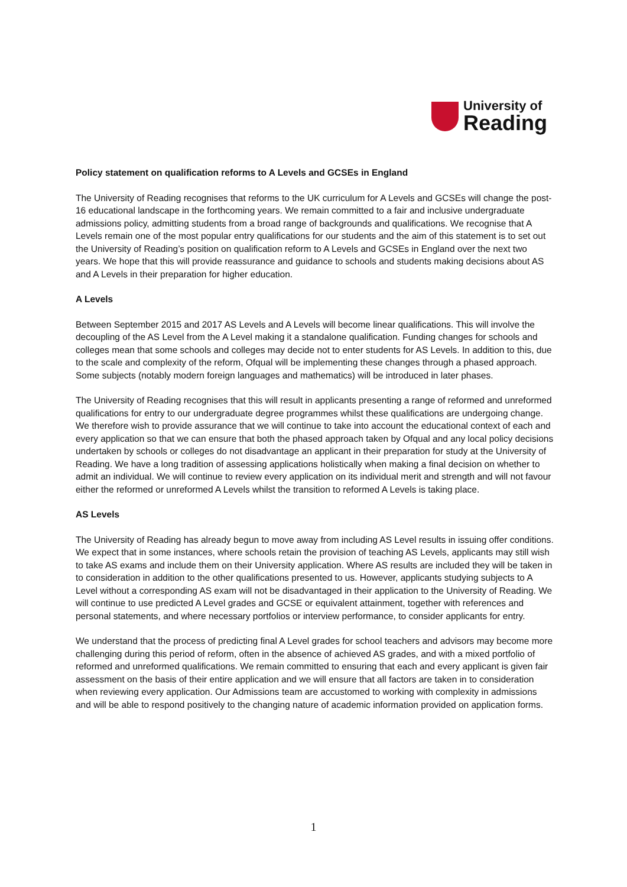University of
Reading
Policy statement on qualification reforms to A Levels and GCSEs in England
The University of Reading recognises that reforms to the UK curriculum for A Levels and GCSEs will change the post-16 educational landscape in the forthcoming years. We remain committed to a fair and inclusive undergraduate admissions policy, admitting students from a broad range of backgrounds and qualifications. We recognise that A Levels remain one of the most popular entry qualifications for our students and the aim of this statement is to set out the University of Reading’s position on qualification reform to A Levels and GCSEs in England over the next two years. We hope that this will provide reassurance and guidance to schools and students making decisions about AS and A Levels in their preparation for higher education.
A Levels
Between September 2015 and 2017 AS Levels and A Levels will become linear qualifications. This will involve the decoupling of the AS Level from the A Level making it a standalone qualification. Funding changes for schools and colleges mean that some schools and colleges may decide not to enter students for AS Levels. In addition to this, due to the scale and complexity of the reform, Ofqual will be implementing these changes through a phased approach. Some subjects (notably modern foreign languages and mathematics) will be introduced in later phases.
The University of Reading recognises that this will result in applicants presenting a range of reformed and unreformed qualifications for entry to our undergraduate degree programmes whilst these qualifications are undergoing change. We therefore wish to provide assurance that we will continue to take into account the educational context of each and every application so that we can ensure that both the phased approach taken by Ofqual and any local policy decisions undertaken by schools or colleges do not disadvantage an applicant in their preparation for study at the University of Reading. We have a long tradition of assessing applications holistically when making a final decision on whether to admit an individual. We will continue to review every application on its individual merit and strength and will not favour either the reformed or unreformed A Levels whilst the transition to reformed A Levels is taking place.
AS Levels
The University of Reading has already begun to move away from including AS Level results in issuing offer conditions. We expect that in some instances, where schools retain the provision of teaching AS Levels, applicants may still wish to take AS exams and include them on their University application. Where AS results are included they will be taken in to consideration in addition to the other qualifications presented to us. However, applicants studying subjects to A Level without a corresponding AS exam will not be disadvantaged in their application to the University of Reading. We will continue to use predicted A Level grades and GCSE or equivalent attainment, together with references and personal statements, and where necessary portfolios or interview performance, to consider applicants for entry.
We understand that the process of predicting final A Level grades for school teachers and advisors may become more challenging during this period of reform, often in the absence of achieved AS grades, and with a mixed portfolio of reformed and unreformed qualifications. We remain committed to ensuring that each and every applicant is given fair assessment on the basis of their entire application and we will ensure that all factors are taken in to consideration when reviewing every application. Our Admissions team are accustomed to working with complexity in admissions and will be able to respond positively to the changing nature of academic information provided on application forms.
1